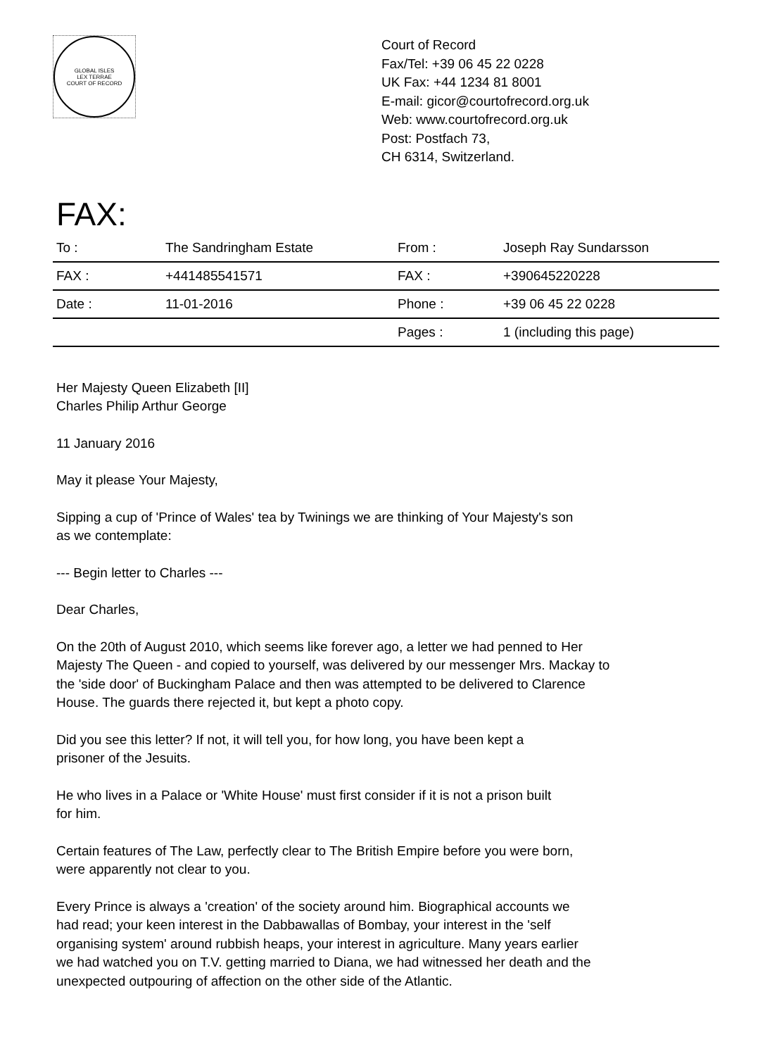GLOBAL ISLES
LEX TERRAE
COURT OF RECORD
Court of Record
Fax/Tel: +39 06 45 22 0228
UK Fax: +44 1234 81 8001
E-mail: gicor@courtofrecord.org.uk
Web: www.courtofrecord.org.uk
Post: Postfach 73,
CH 6314, Switzerland.
FAX:
| To : | The Sandringham Estate | From : | Joseph Ray Sundarsson |
| FAX : | +441485541571 | FAX : | +390645220228 |
| Date : | 11-01-2016 | Phone : | +39 06 45 22 0228 |
| | | Pages : | 1 (including this page) |
Her Majesty Queen Elizabeth [II]
Charles Philip Arthur George
11 January 2016
May it please Your Majesty,
Sipping a cup of 'Prince of Wales' tea by Twinings we are thinking of Your Majesty's son
as we contemplate:
--- Begin letter to Charles ---
Dear Charles,
On the 20th of August 2010, which seems like forever ago, a letter we had penned to Her
Majesty The Queen - and copied to yourself, was delivered by our messenger Mrs. Mackay to
the 'side door' of Buckingham Palace and then was attempted to be delivered to Clarence
House. The guards there rejected it, but kept a photo copy.
Did you see this letter? If not, it will tell you, for how long, you have been kept a
prisoner of the Jesuits.
He who lives in a Palace or 'White House' must first consider if it is not a prison built
for him.
Certain features of The Law, perfectly clear to The British Empire before you were born,
were apparently not clear to you.
Every Prince is always a 'creation' of the society around him. Biographical accounts we
had read; your keen interest in the Dabbawallas of Bombay, your interest in the 'self
organising system' around rubbish heaps, your interest in agriculture. Many years earlier
we had watched you on T.V. getting married to Diana, we had witnessed her death and the
unexpected outpouring of affection on the other side of the Atlantic.